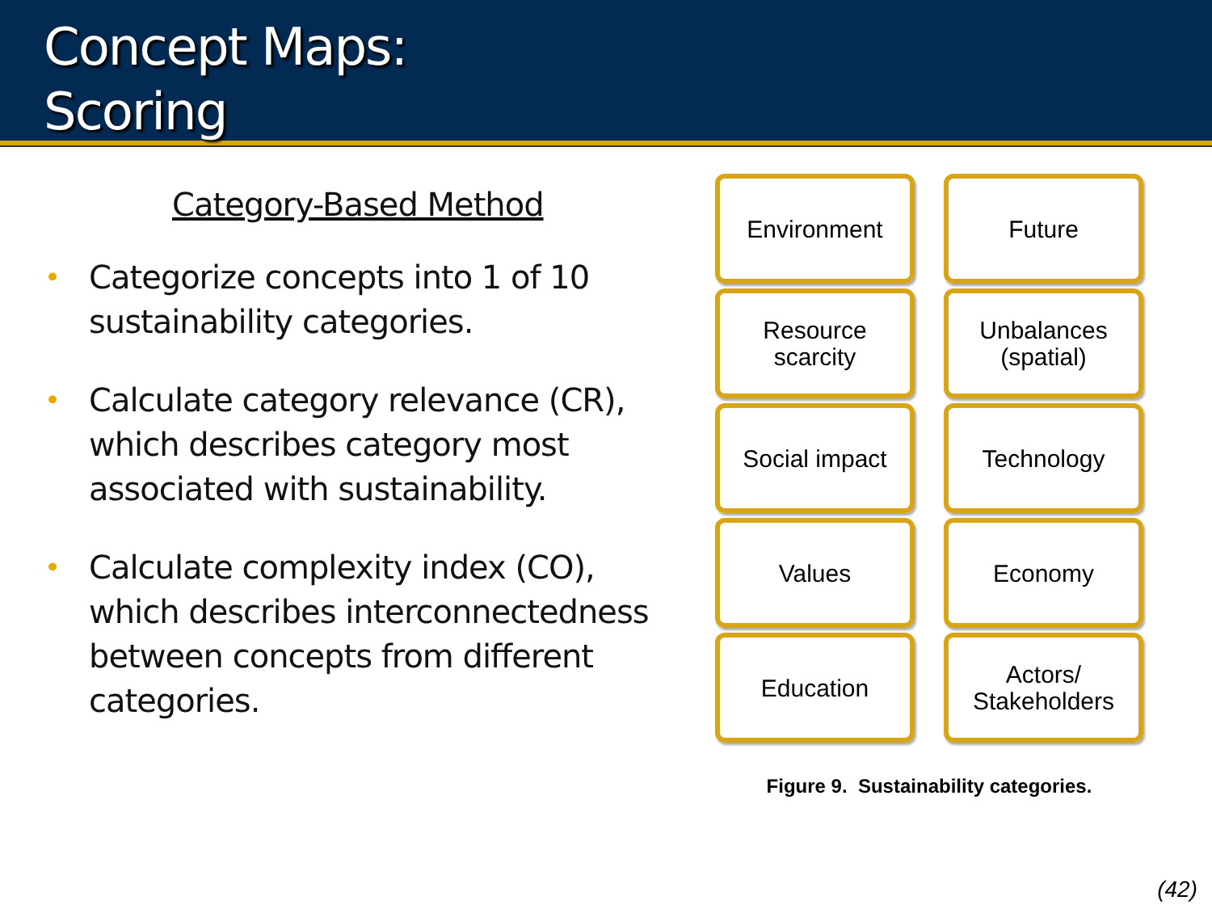Concept Maps:
Scoring
Category-Based Method
• Categorize concepts into 1 of 10 sustainability categories.
• Calculate category relevance (CR), which describes category most associated with sustainability.
• Calculate complexity index (CO), which describes interconnectedness between concepts from different categories.
Environment
Future
Resource
scarcity
Unbalances
(spatial)
Social impact
Technology
Values
Economy
Education
Actors/
Stakeholders
Figure 9. Sustainability categories.
(42)